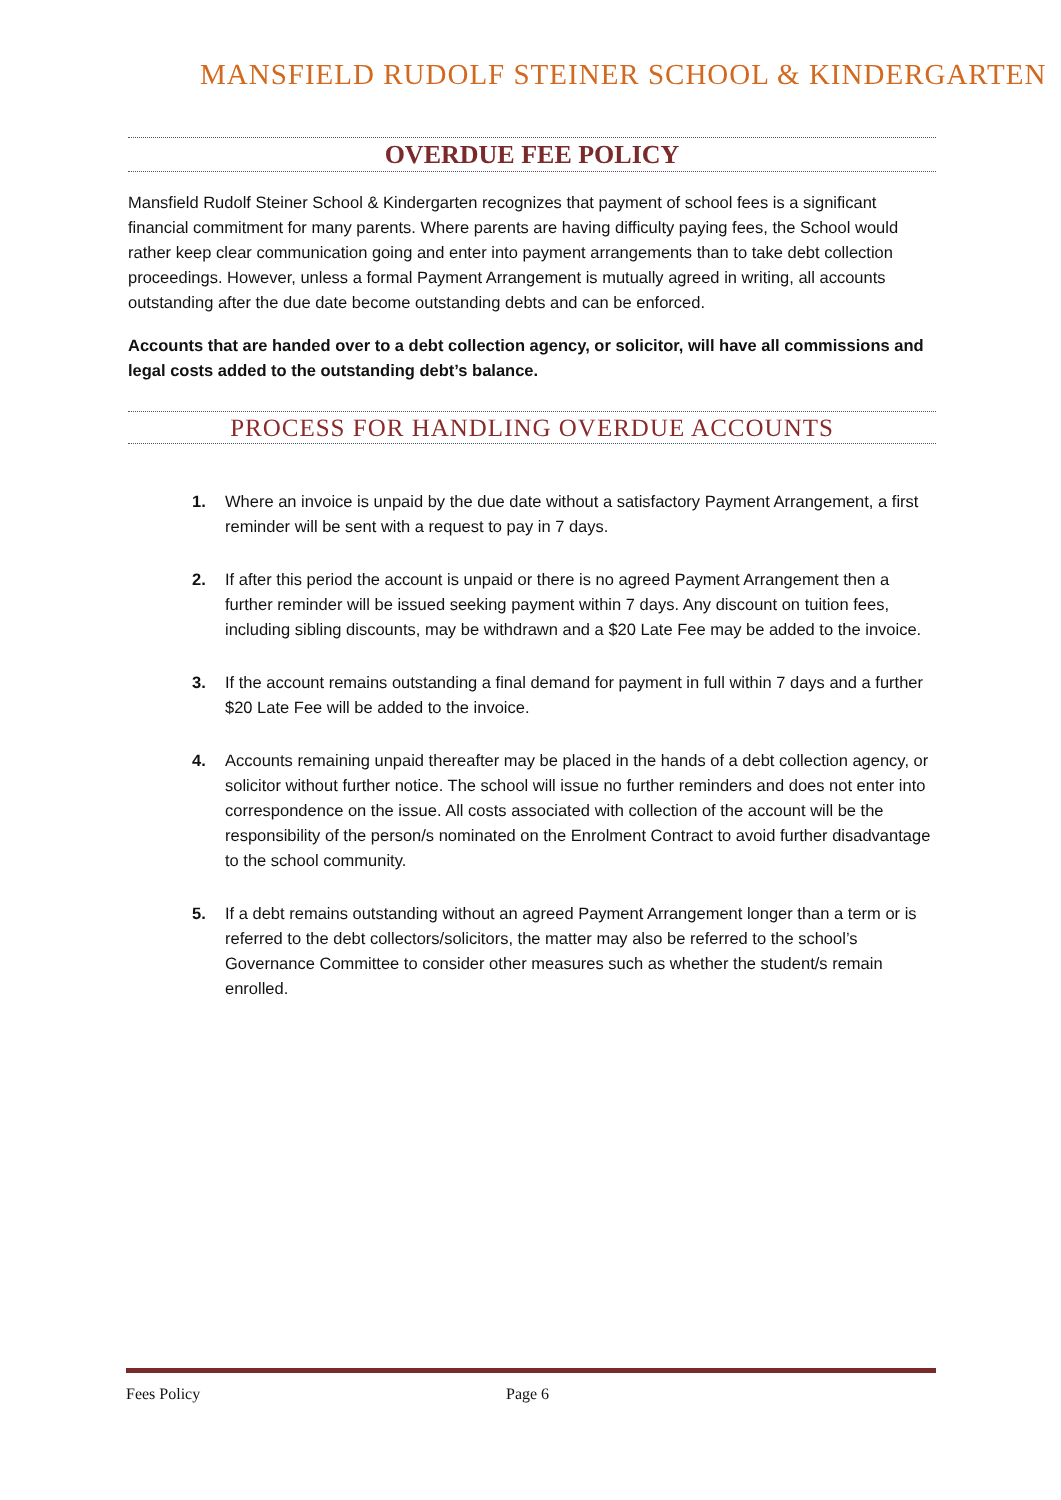MANSFIELD RUDOLF STEINER SCHOOL & KINDERGARTEN
OVERDUE FEE POLICY
Mansfield Rudolf Steiner School & Kindergarten recognizes that payment of school fees is a significant financial commitment for many parents. Where parents are having difficulty paying fees, the School would rather keep clear communication going and enter into payment arrangements than to take debt collection proceedings. However, unless a formal Payment Arrangement is mutually agreed in writing, all accounts outstanding after the due date become outstanding debts and can be enforced.
Accounts that are handed over to a debt collection agency, or solicitor, will have all commissions and legal costs added to the outstanding debt’s balance.
PROCESS FOR HANDLING OVERDUE ACCOUNTS
1. Where an invoice is unpaid by the due date without a satisfactory Payment Arrangement, a first reminder will be sent with a request to pay in 7 days.
2. If after this period the account is unpaid or there is no agreed Payment Arrangement then a further reminder will be issued seeking payment within 7 days. Any discount on tuition fees, including sibling discounts, may be withdrawn and a $20 Late Fee may be added to the invoice.
3. If the account remains outstanding a final demand for payment in full within 7 days and a further $20 Late Fee will be added to the invoice.
4. Accounts remaining unpaid thereafter may be placed in the hands of a debt collection agency, or solicitor without further notice. The school will issue no further reminders and does not enter into correspondence on the issue. All costs associated with collection of the account will be the responsibility of the person/s nominated on the Enrolment Contract to avoid further disadvantage to the school community.
5. If a debt remains outstanding without an agreed Payment Arrangement longer than a term or is referred to the debt collectors/solicitors, the matter may also be referred to the school’s Governance Committee to consider other measures such as whether the student/s remain enrolled.
Fees Policy Page 6